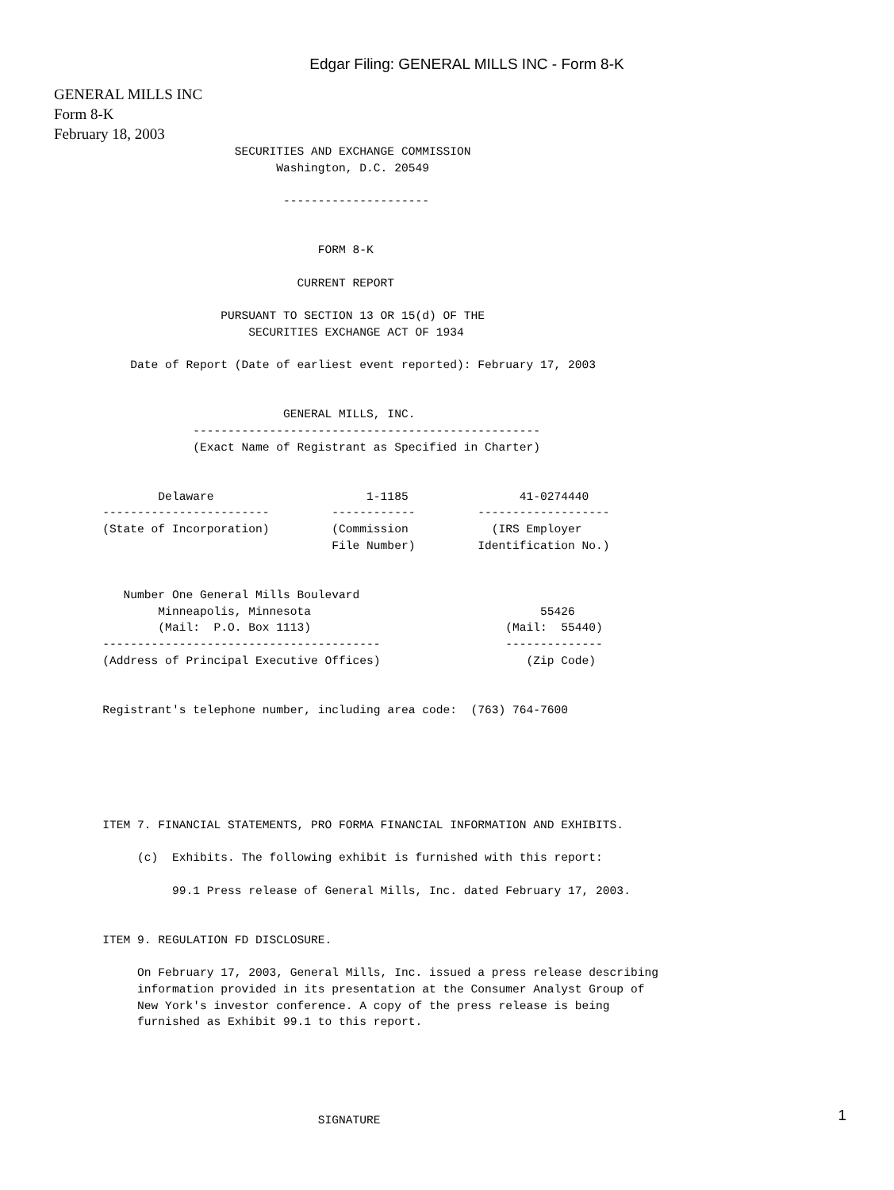Edgar Filing: GENERAL MILLS INC - Form 8-K
GENERAL MILLS INC
Form 8-K
February 18, 2003
                          SECURITIES AND EXCHANGE COMMISSION
                                Washington, D.C. 20549

                                 ---------------------


                                      FORM 8-K

                                   CURRENT REPORT

                        PURSUANT TO SECTION 13 OR 15(d) OF THE
                            SECURITIES EXCHANGE ACT OF 1934

           Date of Report (Date of earliest event reported): February 17, 2003


                                 GENERAL MILLS, INC.
                    --------------------------------------------------
                    (Exact Name of Registrant as Specified in Charter)


               Delaware                      1-1185                41-0274440
       ------------------------         ------------         -------------------
       (State of Incorporation)         (Commission            (IRS Employer
                                        File Number)         Identification No.)


          Number One General Mills Boulevard
               Minneapolis, Minnesota                                 55426
               (Mail:  P.O. Box 1113)                            (Mail:  55440)
       ----------------------------------------                  --------------
       (Address of Principal Executive Offices)                     (Zip Code)


       Registrant's telephone number, including area code:  (763) 764-7600






       ITEM 7. FINANCIAL STATEMENTS, PRO FORMA FINANCIAL INFORMATION AND EXHIBITS.

            (c)  Exhibits. The following exhibit is furnished with this report:

                 99.1 Press release of General Mills, Inc. dated February 17, 2003.


       ITEM 9. REGULATION FD DISCLOSURE.

            On February 17, 2003, General Mills, Inc. issued a press release describing
            information provided in its presentation at the Consumer Analyst Group of
            New York's investor conference. A copy of the press release is being
            furnished as Exhibit 99.1 to this report.





                                      SIGNATURE
1